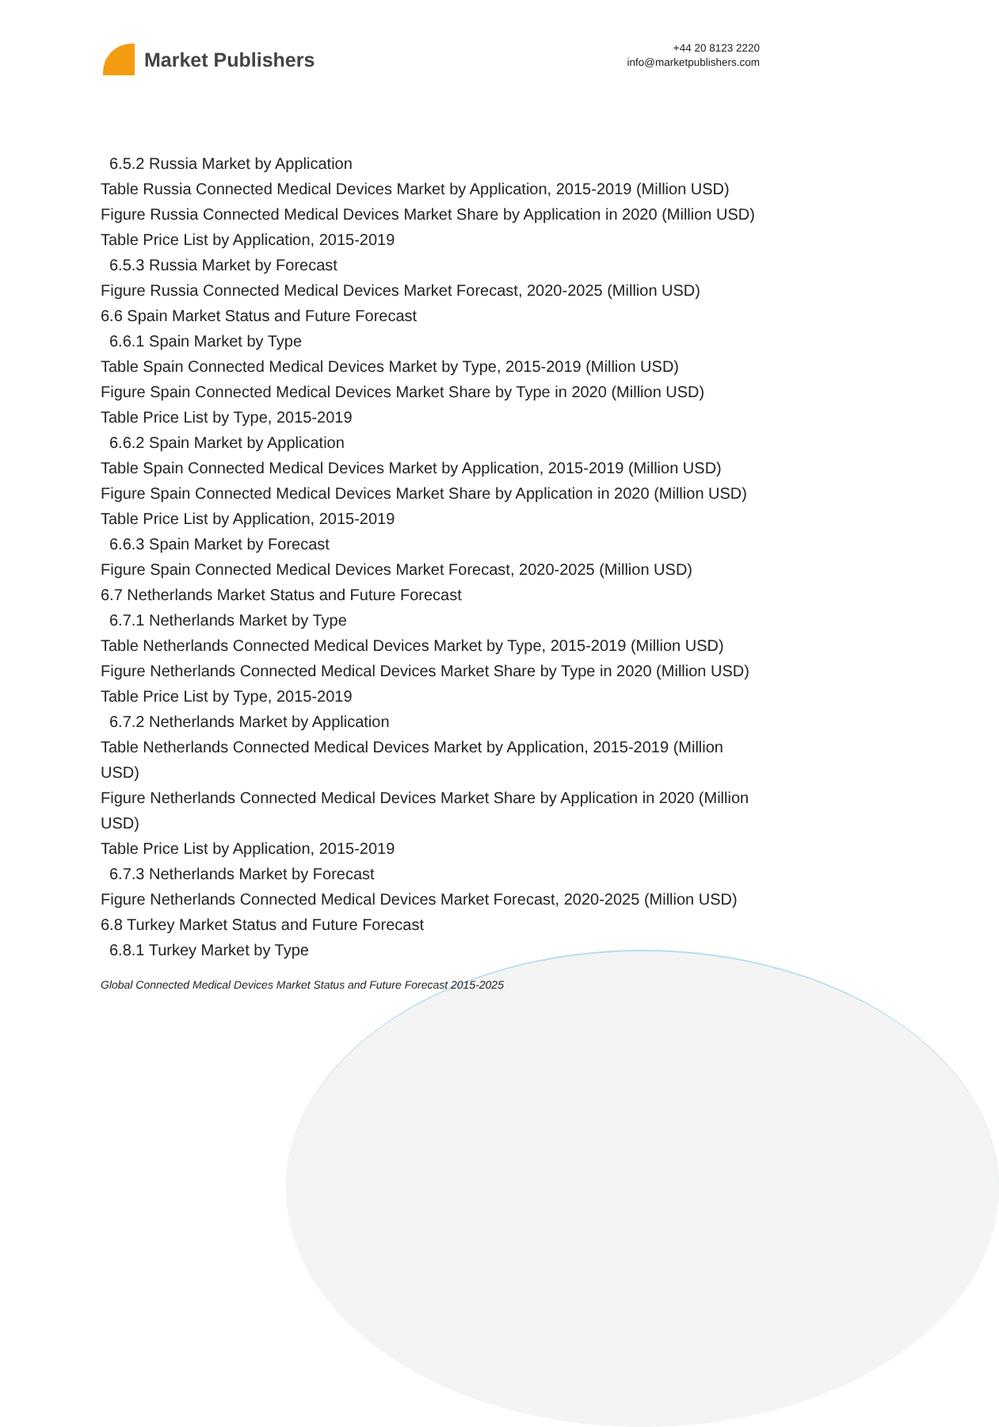Market Publishers
+44 20 8123 2220
info@marketpublishers.com
6.5.2 Russia Market by Application
Table Russia Connected Medical Devices Market by Application, 2015-2019 (Million USD)
Figure Russia Connected Medical Devices Market Share by Application in 2020 (Million USD)
Table Price List by Application, 2015-2019
6.5.3 Russia Market by Forecast
Figure Russia Connected Medical Devices Market Forecast, 2020-2025 (Million USD)
6.6 Spain Market Status and Future Forecast
6.6.1 Spain Market by Type
Table Spain Connected Medical Devices Market by Type, 2015-2019 (Million USD)
Figure Spain Connected Medical Devices Market Share by Type in 2020 (Million USD)
Table Price List by Type, 2015-2019
6.6.2 Spain Market by Application
Table Spain Connected Medical Devices Market by Application, 2015-2019 (Million USD)
Figure Spain Connected Medical Devices Market Share by Application in 2020 (Million USD)
Table Price List by Application, 2015-2019
6.6.3 Spain Market by Forecast
Figure Spain Connected Medical Devices Market Forecast, 2020-2025 (Million USD)
6.7 Netherlands Market Status and Future Forecast
6.7.1 Netherlands Market by Type
Table Netherlands Connected Medical Devices Market by Type, 2015-2019 (Million USD)
Figure Netherlands Connected Medical Devices Market Share by Type in 2020 (Million USD)
Table Price List by Type, 2015-2019
6.7.2 Netherlands Market by Application
Table Netherlands Connected Medical Devices Market by Application, 2015-2019 (Million USD)
Figure Netherlands Connected Medical Devices Market Share by Application in 2020 (Million USD)
Table Price List by Application, 2015-2019
6.7.3 Netherlands Market by Forecast
Figure Netherlands Connected Medical Devices Market Forecast, 2020-2025 (Million USD)
6.8 Turkey Market Status and Future Forecast
6.8.1 Turkey Market by Type
Global Connected Medical Devices Market Status and Future Forecast 2015-2025